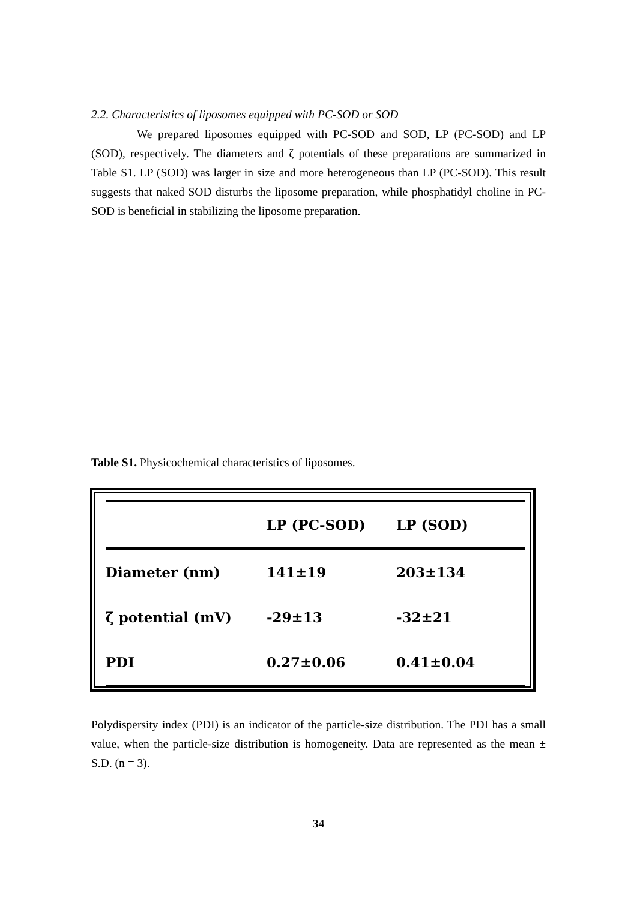2.2. Characteristics of liposomes equipped with PC-SOD or SOD
We prepared liposomes equipped with PC-SOD and SOD, LP (PC-SOD) and LP (SOD), respectively. The diameters and ζ potentials of these preparations are summarized in Table S1. LP (SOD) was larger in size and more heterogeneous than LP (PC-SOD). This result suggests that naked SOD disturbs the liposome preparation, while phosphatidyl choline in PC-SOD is beneficial in stabilizing the liposome preparation.
Table S1. Physicochemical characteristics of liposomes.
| | LP (PC-SOD) | LP (SOD) |
| --- | --- | --- |
| Diameter (nm) | 141±19 | 203±134 |
| ζ potential (mV) | -29±13 | -32±21 |
| PDI | 0.27±0.06 | 0.41±0.04 |
Polydispersity index (PDI) is an indicator of the particle-size distribution. The PDI has a small value, when the particle-size distribution is homogeneity. Data are represented as the mean ± S.D. (n = 3).
34